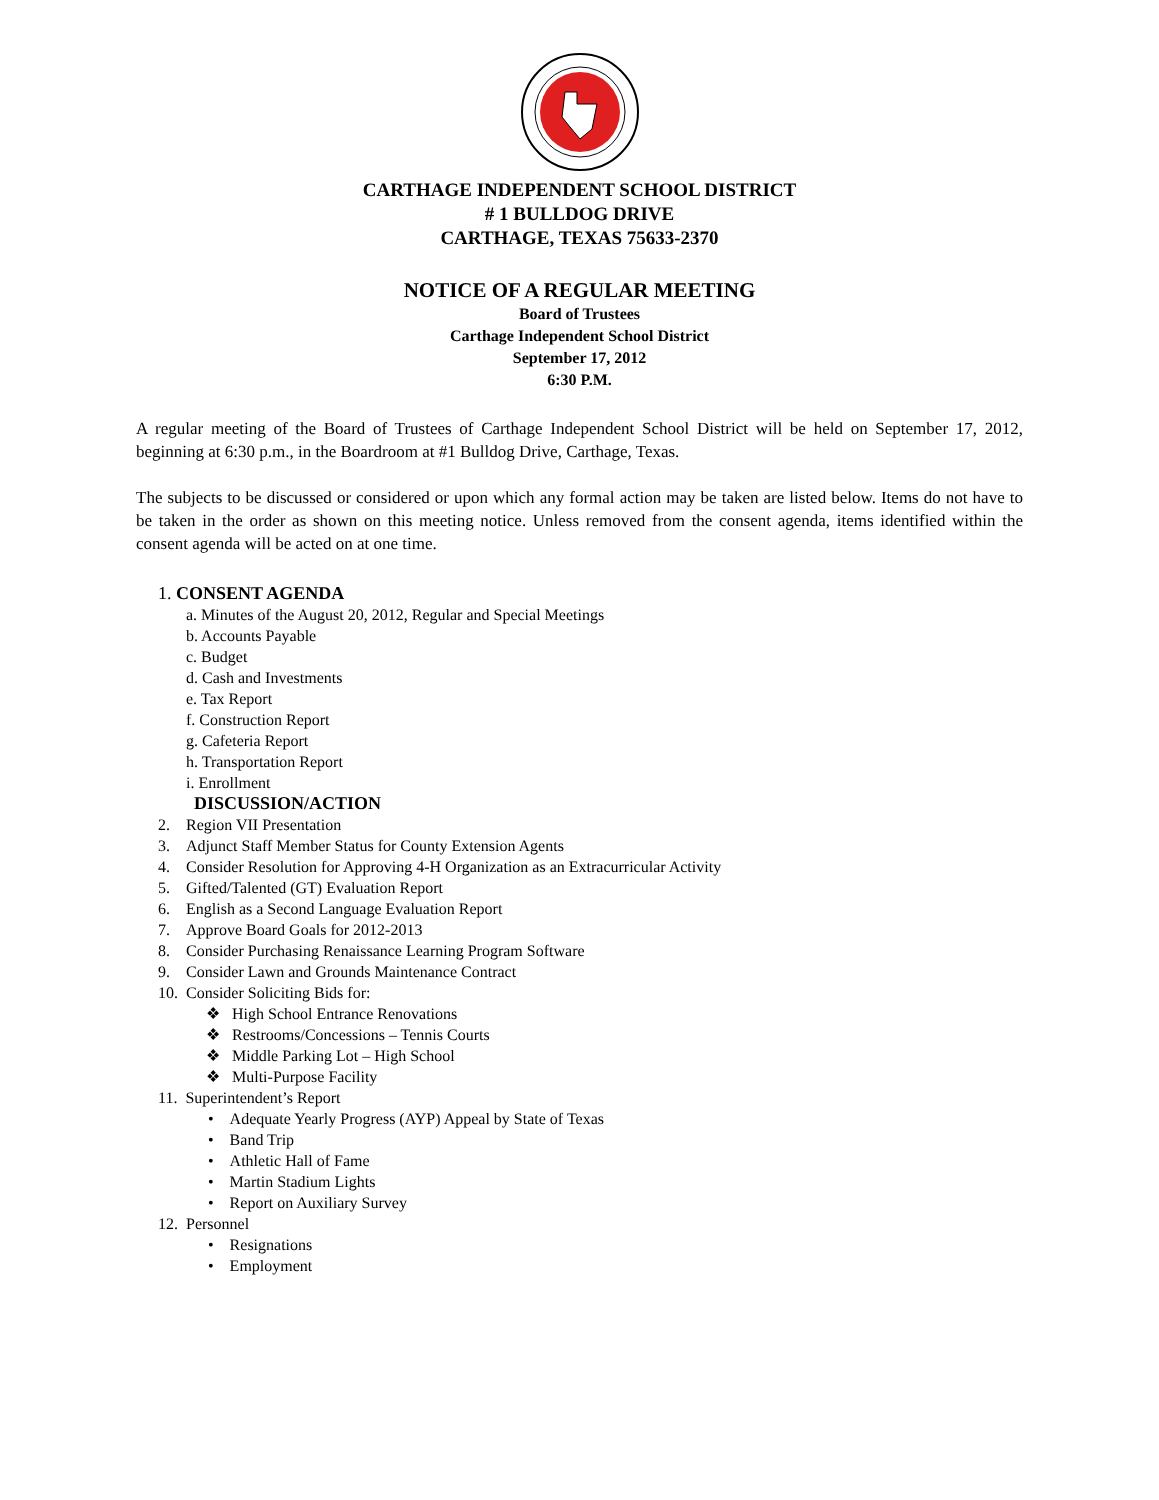CARTHAGE INDEPENDENT SCHOOL DISTRICT
# 1 BULLDOG DRIVE
CARTHAGE, TEXAS 75633-2370
NOTICE OF A REGULAR MEETING
Board of Trustees
Carthage Independent School District
September 17, 2012
6:30 P.M.
A regular meeting of the Board of Trustees of Carthage Independent School District will be held on September 17, 2012, beginning at 6:30 p.m., in the Boardroom at #1 Bulldog Drive, Carthage, Texas.
The subjects to be discussed or considered or upon which any formal action may be taken are listed below. Items do not have to be taken in the order as shown on this meeting notice. Unless removed from the consent agenda, items identified within the consent agenda will be acted on at one time.
1. CONSENT AGENDA
a. Minutes of the August 20, 2012, Regular and Special Meetings
b. Accounts Payable
c. Budget
d. Cash and Investments
e. Tax Report
f. Construction Report
g. Cafeteria Report
h. Transportation Report
i. Enrollment
DISCUSSION/ACTION
2. Region VII Presentation
3. Adjunct Staff Member Status for County Extension Agents
4. Consider Resolution for Approving 4-H Organization as an Extracurricular Activity
5. Gifted/Talented (GT) Evaluation Report
6. English as a Second Language Evaluation Report
7. Approve Board Goals for 2012-2013
8. Consider Purchasing Renaissance Learning Program Software
9. Consider Lawn and Grounds Maintenance Contract
10. Consider Soliciting Bids for:
❖ High School Entrance Renovations
❖ Restrooms/Concessions – Tennis Courts
❖ Middle Parking Lot – High School
❖ Multi-Purpose Facility
11. Superintendent’s Report
• Adequate Yearly Progress (AYP) Appeal by State of Texas
• Band Trip
• Athletic Hall of Fame
• Martin Stadium Lights
• Report on Auxiliary Survey
12. Personnel
• Resignations
• Employment